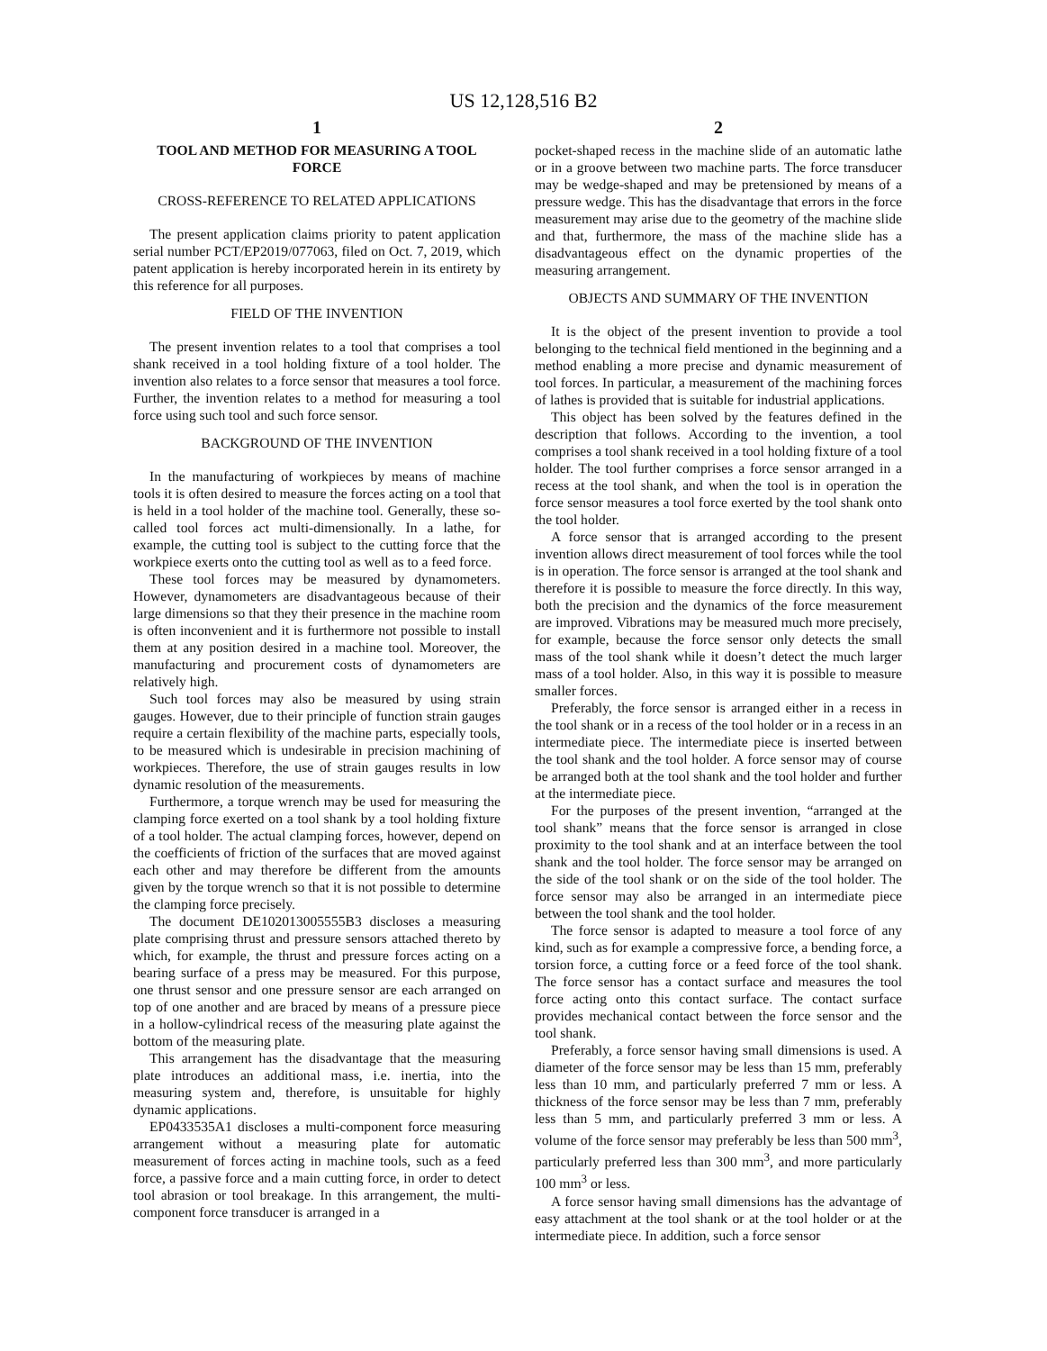US 12,128,516 B2
1
TOOL AND METHOD FOR MEASURING A TOOL FORCE
CROSS-REFERENCE TO RELATED APPLICATIONS
The present application claims priority to patent application serial number PCT/EP2019/077063, filed on Oct. 7, 2019, which patent application is hereby incorporated herein in its entirety by this reference for all purposes.
FIELD OF THE INVENTION
The present invention relates to a tool that comprises a tool shank received in a tool holding fixture of a tool holder. The invention also relates to a force sensor that measures a tool force. Further, the invention relates to a method for measuring a tool force using such tool and such force sensor.
BACKGROUND OF THE INVENTION
In the manufacturing of workpieces by means of machine tools it is often desired to measure the forces acting on a tool that is held in a tool holder of the machine tool. Generally, these so-called tool forces act multi-dimensionally. In a lathe, for example, the cutting tool is subject to the cutting force that the workpiece exerts onto the cutting tool as well as to a feed force.
These tool forces may be measured by dynamometers. However, dynamometers are disadvantageous because of their large dimensions so that they their presence in the machine room is often inconvenient and it is furthermore not possible to install them at any position desired in a machine tool. Moreover, the manufacturing and procurement costs of dynamometers are relatively high.
Such tool forces may also be measured by using strain gauges. However, due to their principle of function strain gauges require a certain flexibility of the machine parts, especially tools, to be measured which is undesirable in precision machining of workpieces. Therefore, the use of strain gauges results in low dynamic resolution of the measurements.
Furthermore, a torque wrench may be used for measuring the clamping force exerted on a tool shank by a tool holding fixture of a tool holder. The actual clamping forces, however, depend on the coefficients of friction of the surfaces that are moved against each other and may therefore be different from the amounts given by the torque wrench so that it is not possible to determine the clamping force precisely.
The document DE102013005555B3 discloses a measuring plate comprising thrust and pressure sensors attached thereto by which, for example, the thrust and pressure forces acting on a bearing surface of a press may be measured. For this purpose, one thrust sensor and one pressure sensor are each arranged on top of one another and are braced by means of a pressure piece in a hollow-cylindrical recess of the measuring plate against the bottom of the measuring plate.
This arrangement has the disadvantage that the measuring plate introduces an additional mass, i.e. inertia, into the measuring system and, therefore, is unsuitable for highly dynamic applications.
EP0433535A1 discloses a multi-component force measuring arrangement without a measuring plate for automatic measurement of forces acting in machine tools, such as a feed force, a passive force and a main cutting force, in order to detect tool abrasion or tool breakage. In this arrangement, the multi-component force transducer is arranged in a
2
pocket-shaped recess in the machine slide of an automatic lathe or in a groove between two machine parts. The force transducer may be wedge-shaped and may be pretensioned by means of a pressure wedge. This has the disadvantage that errors in the force measurement may arise due to the geometry of the machine slide and that, furthermore, the mass of the machine slide has a disadvantageous effect on the dynamic properties of the measuring arrangement.
OBJECTS AND SUMMARY OF THE INVENTION
It is the object of the present invention to provide a tool belonging to the technical field mentioned in the beginning and a method enabling a more precise and dynamic measurement of tool forces. In particular, a measurement of the machining forces of lathes is provided that is suitable for industrial applications.
This object has been solved by the features defined in the description that follows. According to the invention, a tool comprises a tool shank received in a tool holding fixture of a tool holder. The tool further comprises a force sensor arranged in a recess at the tool shank, and when the tool is in operation the force sensor measures a tool force exerted by the tool shank onto the tool holder.
A force sensor that is arranged according to the present invention allows direct measurement of tool forces while the tool is in operation. The force sensor is arranged at the tool shank and therefore it is possible to measure the force directly. In this way, both the precision and the dynamics of the force measurement are improved. Vibrations may be measured much more precisely, for example, because the force sensor only detects the small mass of the tool shank while it doesn’t detect the much larger mass of a tool holder. Also, in this way it is possible to measure smaller forces.
Preferably, the force sensor is arranged either in a recess in the tool shank or in a recess of the tool holder or in a recess in an intermediate piece. The intermediate piece is inserted between the tool shank and the tool holder. A force sensor may of course be arranged both at the tool shank and the tool holder and further at the intermediate piece.
For the purposes of the present invention, “arranged at the tool shank” means that the force sensor is arranged in close proximity to the tool shank and at an interface between the tool shank and the tool holder. The force sensor may be arranged on the side of the tool shank or on the side of the tool holder. The force sensor may also be arranged in an intermediate piece between the tool shank and the tool holder.
The force sensor is adapted to measure a tool force of any kind, such as for example a compressive force, a bending force, a torsion force, a cutting force or a feed force of the tool shank. The force sensor has a contact surface and measures the tool force acting onto this contact surface. The contact surface provides mechanical contact between the force sensor and the tool shank.
Preferably, a force sensor having small dimensions is used. A diameter of the force sensor may be less than 15 mm, preferably less than 10 mm, and particularly preferred 7 mm or less. A thickness of the force sensor may be less than 7 mm, preferably less than 5 mm, and particularly preferred 3 mm or less. A volume of the force sensor may preferably be less than 500 mm<sup>3</sup>, particularly preferred less than 300 mm<sup>3</sup>, and more particularly 100 mm<sup>3</sup> or less.
A force sensor having small dimensions has the advantage of easy attachment at the tool shank or at the tool holder or at the intermediate piece. In addition, such a force sensor